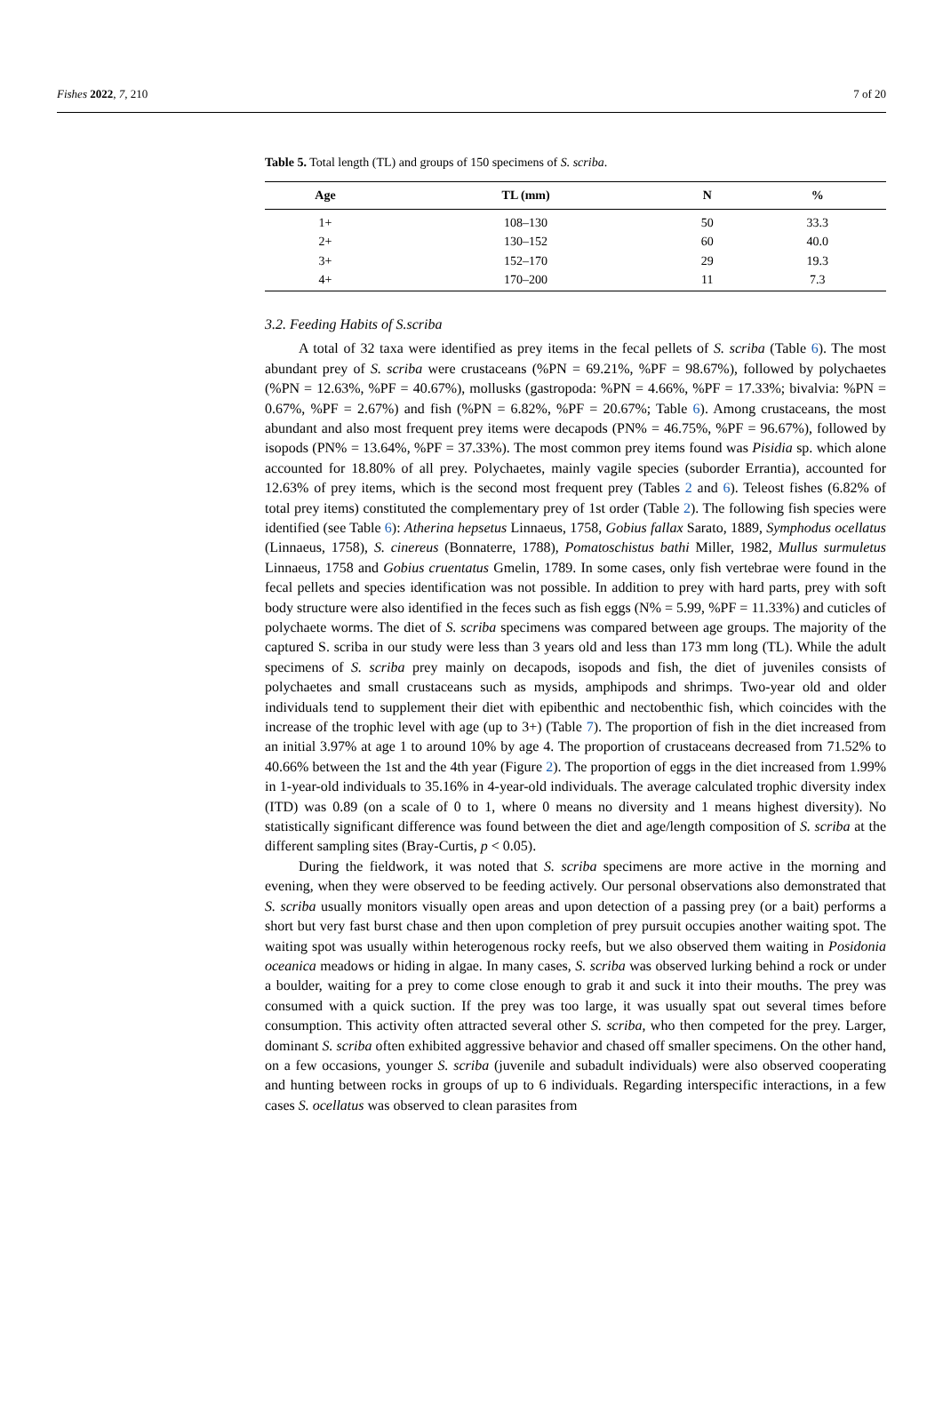Fishes 2022, 7, 210 7 of 20
Table 5. Total length (TL) and groups of 150 specimens of S. scriba.
| Age | TL (mm) | N | % |
| --- | --- | --- | --- |
| 1+ | 108–130 | 50 | 33.3 |
| 2+ | 130–152 | 60 | 40.0 |
| 3+ | 152–170 | 29 | 19.3 |
| 4+ | 170–200 | 11 | 7.3 |
3.2. Feeding Habits of S.scriba
A total of 32 taxa were identified as prey items in the fecal pellets of S. scriba (Table 6). The most abundant prey of S. scriba were crustaceans (%PN = 69.21%, %PF = 98.67%), followed by polychaetes (%PN = 12.63%, %PF = 40.67%), mollusks (gastropoda: %PN = 4.66%, %PF = 17.33%; bivalvia: %PN = 0.67%, %PF = 2.67%) and fish (%PN = 6.82%, %PF = 20.67%; Table 6). Among crustaceans, the most abundant and also most frequent prey items were decapods (PN% = 46.75%, %PF = 96.67%), followed by isopods (PN% = 13.64%, %PF = 37.33%). The most common prey items found was Pisidia sp. which alone accounted for 18.80% of all prey. Polychaetes, mainly vagile species (suborder Errantia), accounted for 12.63% of prey items, which is the second most frequent prey (Tables 2 and 6). Teleost fishes (6.82% of total prey items) constituted the complementary prey of 1st order (Table 2). The following fish species were identified (see Table 6): Atherina hepsetus Linnaeus, 1758, Gobius fallax Sarato, 1889, Symphodus ocellatus (Linnaeus, 1758), S. cinereus (Bonnaterre, 1788), Pomatoschistus bathi Miller, 1982, Mullus surmuletus Linnaeus, 1758 and Gobius cruentatus Gmelin, 1789. In some cases, only fish vertebrae were found in the fecal pellets and species identification was not possible. In addition to prey with hard parts, prey with soft body structure were also identified in the feces such as fish eggs (N% = 5.99, %PF = 11.33%) and cuticles of polychaete worms. The diet of S. scriba specimens was compared between age groups. The majority of the captured S. scriba in our study were less than 3 years old and less than 173 mm long (TL). While the adult specimens of S. scriba prey mainly on decapods, isopods and fish, the diet of juveniles consists of polychaetes and small crustaceans such as mysids, amphipods and shrimps. Two-year old and older individuals tend to supplement their diet with epibenthic and nectobenthic fish, which coincides with the increase of the trophic level with age (up to 3+) (Table 7). The proportion of fish in the diet increased from an initial 3.97% at age 1 to around 10% by age 4. The proportion of crustaceans decreased from 71.52% to 40.66% between the 1st and the 4th year (Figure 2). The proportion of eggs in the diet increased from 1.99% in 1-year-old individuals to 35.16% in 4-year-old individuals. The average calculated trophic diversity index (ITD) was 0.89 (on a scale of 0 to 1, where 0 means no diversity and 1 means highest diversity). No statistically significant difference was found between the diet and age/length composition of S. scriba at the different sampling sites (Bray-Curtis, p < 0.05).
During the fieldwork, it was noted that S. scriba specimens are more active in the morning and evening, when they were observed to be feeding actively. Our personal observations also demonstrated that S. scriba usually monitors visually open areas and upon detection of a passing prey (or a bait) performs a short but very fast burst chase and then upon completion of prey pursuit occupies another waiting spot. The waiting spot was usually within heterogenous rocky reefs, but we also observed them waiting in Posidonia oceanica meadows or hiding in algae. In many cases, S. scriba was observed lurking behind a rock or under a boulder, waiting for a prey to come close enough to grab it and suck it into their mouths. The prey was consumed with a quick suction. If the prey was too large, it was usually spat out several times before consumption. This activity often attracted several other S. scriba, who then competed for the prey. Larger, dominant S. scriba often exhibited aggressive behavior and chased off smaller specimens. On the other hand, on a few occasions, younger S. scriba (juvenile and subadult individuals) were also observed cooperating and hunting between rocks in groups of up to 6 individuals. Regarding interspecific interactions, in a few cases S. ocellatus was observed to clean parasites from